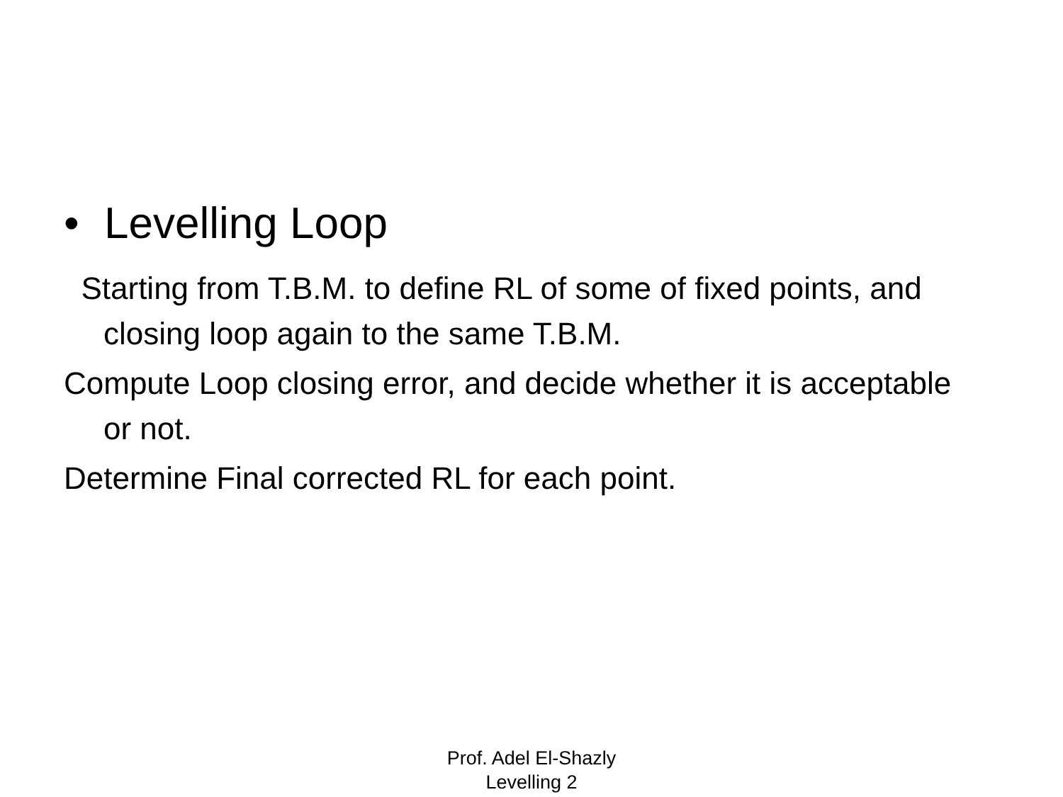• Levelling Loop
Starting from T.B.M. to define RL of some of fixed points, and closing loop again to the same T.B.M.
Compute Loop closing error, and decide whether it is acceptable or not.
Determine Final corrected RL for each point.
Prof. Adel El-Shazly
Levelling 2